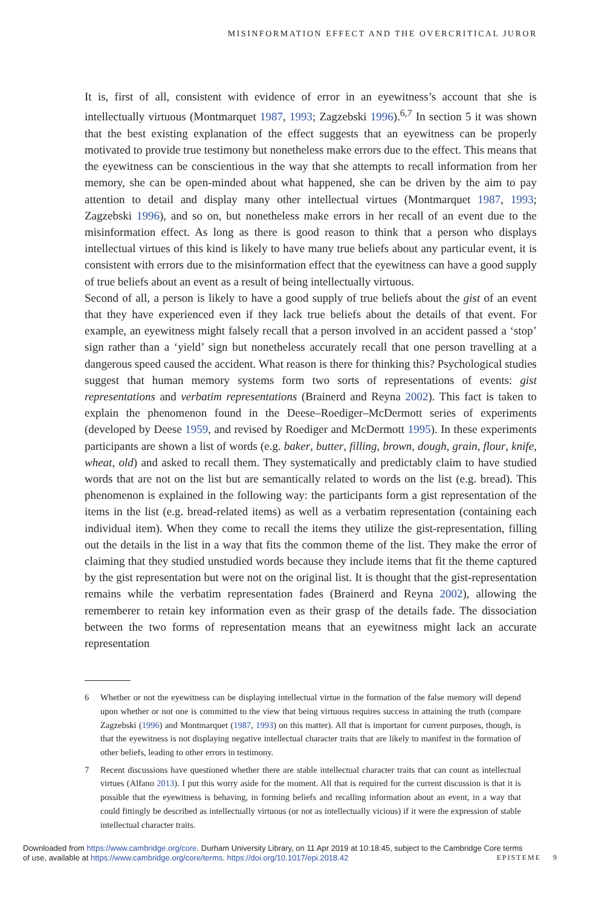MISINFORMATION EFFECT AND THE OVERCRITICAL JUROR
It is, first of all, consistent with evidence of error in an eyewitness’s account that she is intellectually virtuous (Montmarquet 1987, 1993; Zagzebski 1996).<sup>6,7</sup> In section 5 it was shown that the best existing explanation of the effect suggests that an eyewitness can be properly motivated to provide true testimony but nonetheless make errors due to the effect. This means that the eyewitness can be conscientious in the way that she attempts to recall information from her memory, she can be open-minded about what happened, she can be driven by the aim to pay attention to detail and display many other intellectual virtues (Montmarquet 1987, 1993; Zagzebski 1996), and so on, but nonetheless make errors in her recall of an event due to the misinformation effect. As long as there is good reason to think that a person who displays intellectual virtues of this kind is likely to have many true beliefs about any particular event, it is consistent with errors due to the misinformation effect that the eyewitness can have a good supply of true beliefs about an event as a result of being intellectually virtuous.
Second of all, a person is likely to have a good supply of true beliefs about the gist of an event that they have experienced even if they lack true beliefs about the details of that event. For example, an eyewitness might falsely recall that a person involved in an accident passed a ‘stop’ sign rather than a ‘yield’ sign but nonetheless accurately recall that one person travelling at a dangerous speed caused the accident. What reason is there for thinking this? Psychological studies suggest that human memory systems form two sorts of representations of events: gist representations and verbatim representations (Brainerd and Reyna 2002). This fact is taken to explain the phenomenon found in the Deese–Roediger–McDermott series of experiments (developed by Deese 1959, and revised by Roediger and McDermott 1995). In these experiments participants are shown a list of words (e.g. baker, butter, filling, brown, dough, grain, flour, knife, wheat, old) and asked to recall them. They systematically and predictably claim to have studied words that are not on the list but are semantically related to words on the list (e.g. bread). This phenomenon is explained in the following way: the participants form a gist representation of the items in the list (e.g. bread-related items) as well as a verbatim representation (containing each individual item). When they come to recall the items they utilize the gist-representation, filling out the details in the list in a way that fits the common theme of the list. They make the error of claiming that they studied unstudied words because they include items that fit the theme captured by the gist representation but were not on the original list. It is thought that the gist-representation remains while the verbatim representation fades (Brainerd and Reyna 2002), allowing the rememberer to retain key information even as their grasp of the details fade. The dissociation between the two forms of representation means that an eyewitness might lack an accurate representation
6 Whether or not the eyewitness can be displaying intellectual virtue in the formation of the false memory will depend upon whether or not one is committed to the view that being virtuous requires success in attaining the truth (compare Zagzebski (1996) and Montmarquet (1987, 1993) on this matter). All that is important for current purposes, though, is that the eyewitness is not displaying negative intellectual character traits that are likely to manifest in the formation of other beliefs, leading to other errors in testimony.
7 Recent discussions have questioned whether there are stable intellectual character traits that can count as intellectual virtues (Alfano 2013). I put this worry aside for the moment. All that is required for the current discussion is that it is possible that the eyewitness is behaving, in forming beliefs and recalling information about an event, in a way that could fittingly be described as intellectually virtuous (or not as intellectually vicious) if it were the expression of stable intellectual character traits.
Downloaded from https://www.cambridge.org/core. Durham University Library, on 11 Apr 2019 at 10:18:45, subject to the Cambridge Core terms
of use, available at https://www.cambridge.org/core/terms. https://doi.org/10.1017/epi.2018.42
EPISTEME 9